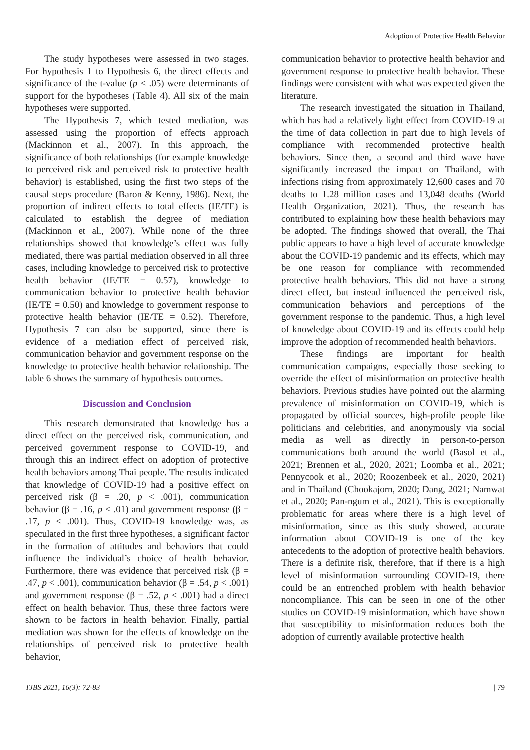Adoption of Protective Health Behavior
The study hypotheses were assessed in two stages. For hypothesis 1 to Hypothesis 6, the direct effects and significance of the t-value (p < .05) were determinants of support for the hypotheses (Table 4). All six of the main hypotheses were supported.
The Hypothesis 7, which tested mediation, was assessed using the proportion of effects approach (Mackinnon et al., 2007). In this approach, the significance of both relationships (for example knowledge to perceived risk and perceived risk to protective health behavior) is established, using the first two steps of the causal steps procedure (Baron & Kenny, 1986). Next, the proportion of indirect effects to total effects (IE/TE) is calculated to establish the degree of mediation (Mackinnon et al., 2007). While none of the three relationships showed that knowledge’s effect was fully mediated, there was partial mediation observed in all three cases, including knowledge to perceived risk to protective health behavior (IE/TE = 0.57), knowledge to communication behavior to protective health behavior (IE/TE = 0.50) and knowledge to government response to protective health behavior (IE/TE = 0.52). Therefore, Hypothesis 7 can also be supported, since there is evidence of a mediation effect of perceived risk, communication behavior and government response on the knowledge to protective health behavior relationship. The table 6 shows the summary of hypothesis outcomes.
Discussion and Conclusion
This research demonstrated that knowledge has a direct effect on the perceived risk, communication, and perceived government response to COVID-19, and through this an indirect effect on adoption of protective health behaviors among Thai people. The results indicated that knowledge of COVID-19 had a positive effect on perceived risk (β = .20, p < .001), communication behavior (β = .16, p < .01) and government response (β = .17, p < .001). Thus, COVID-19 knowledge was, as speculated in the first three hypotheses, a significant factor in the formation of attitudes and behaviors that could influence the individual’s choice of health behavior. Furthermore, there was evidence that perceived risk (β = .47, p < .001), communication behavior (β = .54, p < .001) and government response (β = .52, p < .001) had a direct effect on health behavior. Thus, these three factors were shown to be factors in health behavior. Finally, partial mediation was shown for the effects of knowledge on the relationships of perceived risk to protective health behavior,
communication behavior to protective health behavior and government response to protective health behavior. These findings were consistent with what was expected given the literature.
The research investigated the situation in Thailand, which has had a relatively light effect from COVID-19 at the time of data collection in part due to high levels of compliance with recommended protective health behaviors. Since then, a second and third wave have significantly increased the impact on Thailand, with infections rising from approximately 12,600 cases and 70 deaths to 1.28 million cases and 13,048 deaths (World Health Organization, 2021). Thus, the research has contributed to explaining how these health behaviors may be adopted. The findings showed that overall, the Thai public appears to have a high level of accurate knowledge about the COVID-19 pandemic and its effects, which may be one reason for compliance with recommended protective health behaviors. This did not have a strong direct effect, but instead influenced the perceived risk, communication behaviors and perceptions of the government response to the pandemic. Thus, a high level of knowledge about COVID-19 and its effects could help improve the adoption of recommended health behaviors.
These findings are important for health communication campaigns, especially those seeking to override the effect of misinformation on protective health behaviors. Previous studies have pointed out the alarming prevalence of misinformation on COVID-19, which is propagated by official sources, high-profile people like politicians and celebrities, and anonymously via social media as well as directly in person-to-person communications both around the world (Basol et al., 2021; Brennen et al., 2020, 2021; Loomba et al., 2021; Pennycook et al., 2020; Roozenbeek et al., 2020, 2021) and in Thailand (Chookajorn, 2020; Dang, 2021; Namwat et al., 2020; Pan-ngum et al., 2021). This is exceptionally problematic for areas where there is a high level of misinformation, since as this study showed, accurate information about COVID-19 is one of the key antecedents to the adoption of protective health behaviors. There is a definite risk, therefore, that if there is a high level of misinformation surrounding COVID-19, there could be an entrenched problem with health behavior noncompliance. This can be seen in one of the other studies on COVID-19 misinformation, which have shown that susceptibility to misinformation reduces both the adoption of currently available protective health
TJBS 2021, 16(3): 72-83 | 79